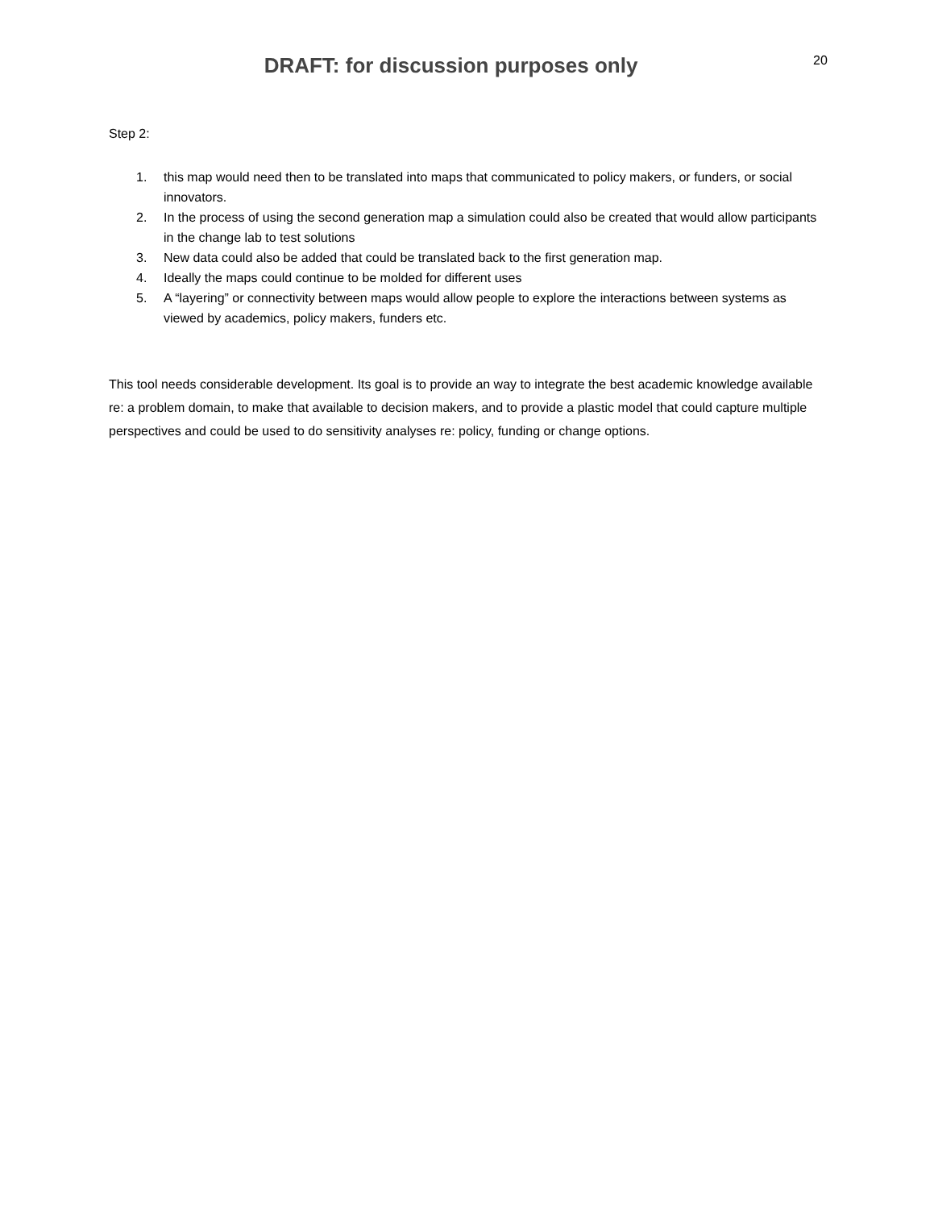DRAFT: for discussion purposes only
20
Step 2:
1. this map would need then to be translated into maps that communicated to policy makers, or funders, or social innovators.
2. In the process of using the second generation map a simulation could also be created that would allow participants in the change lab to test solutions
3. New data could also be added that could be translated back to the first generation map.
4. Ideally the maps could continue to be molded for different uses
5. A “layering” or connectivity between maps would allow people to explore the interactions between systems as viewed by academics, policy makers, funders etc.
This tool needs considerable development. Its goal is to provide an way to integrate the best academic knowledge available re: a problem domain, to make that available to decision makers, and to provide a plastic model that could capture multiple perspectives and could be used to do sensitivity analyses re: policy, funding or change options.